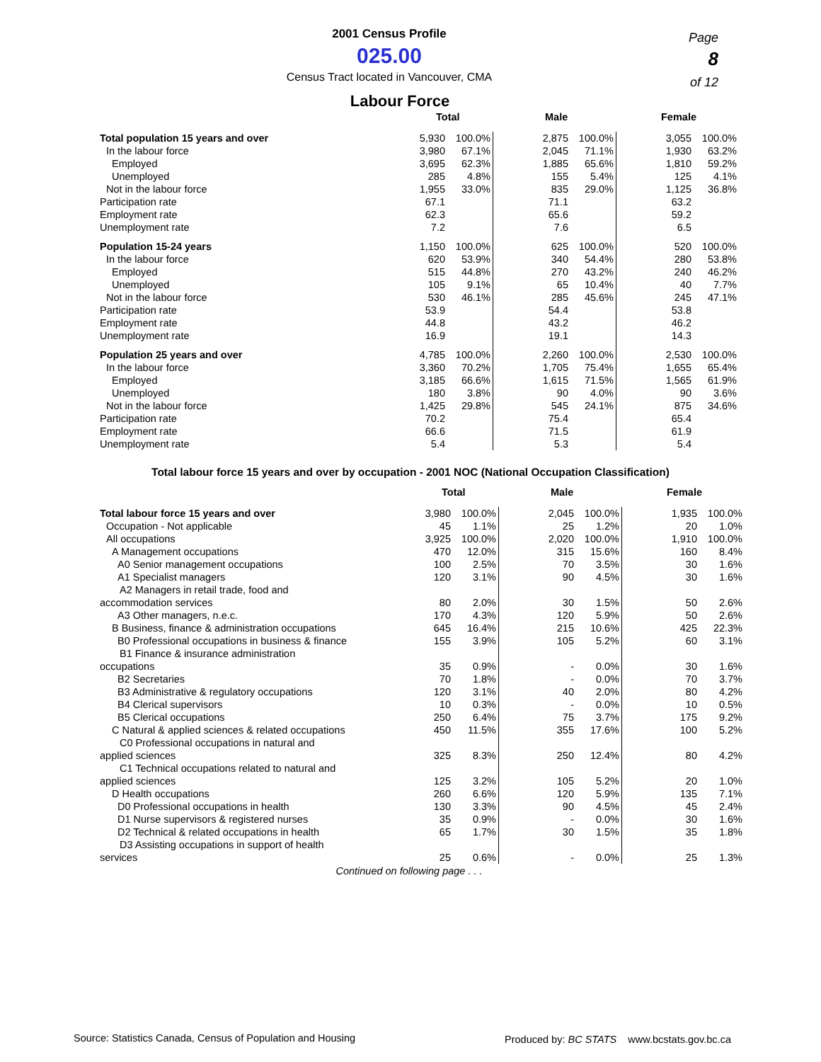2001 Census Profile
025.00
Census Tract located in Vancouver, CMA
Page
8
of 12
Labour Force
| | Total | | | Male | | | Female | |
| --- | --- | --- | --- | --- | --- | --- | --- | --- |
| Total population 15 years and over | 5,930 | 100.0% | | 2,875 | 100.0% | | 3,055 | 100.0% |
| In the labour force | 3,980 | 67.1% | | 2,045 | 71.1% | | 1,930 | 63.2% |
| Employed | 3,695 | 62.3% | | 1,885 | 65.6% | | 1,810 | 59.2% |
| Unemployed | 285 | 4.8% | | 155 | 5.4% | | 125 | 4.1% |
| Not in the labour force | 1,955 | 33.0% | | 835 | 29.0% | | 1,125 | 36.8% |
| Participation rate | 67.1 | | | 71.1 | | | 63.2 | |
| Employment rate | 62.3 | | | 65.6 | | | 59.2 | |
| Unemployment rate | 7.2 | | | 7.6 | | | 6.5 | |
| Population 15-24 years | 1,150 | 100.0% | | 625 | 100.0% | | 520 | 100.0% |
| In the labour force | 620 | 53.9% | | 340 | 54.4% | | 280 | 53.8% |
| Employed | 515 | 44.8% | | 270 | 43.2% | | 240 | 46.2% |
| Unemployed | 105 | 9.1% | | 65 | 10.4% | | 40 | 7.7% |
| Not in the labour force | 530 | 46.1% | | 285 | 45.6% | | 245 | 47.1% |
| Participation rate | 53.9 | | | 54.4 | | | 53.8 | |
| Employment rate | 44.8 | | | 43.2 | | | 46.2 | |
| Unemployment rate | 16.9 | | | 19.1 | | | 14.3 | |
| Population 25 years and over | 4,785 | 100.0% | | 2,260 | 100.0% | | 2,530 | 100.0% |
| In the labour force | 3,360 | 70.2% | | 1,705 | 75.4% | | 1,655 | 65.4% |
| Employed | 3,185 | 66.6% | | 1,615 | 71.5% | | 1,565 | 61.9% |
| Unemployed | 180 | 3.8% | | 90 | 4.0% | | 90 | 3.6% |
| Not in the labour force | 1,425 | 29.8% | | 545 | 24.1% | | 875 | 34.6% |
| Participation rate | 70.2 | | | 75.4 | | | 65.4 | |
| Employment rate | 66.6 | | | 71.5 | | | 61.9 | |
| Unemployment rate | 5.4 | | | 5.3 | | | 5.4 | |
Total labour force 15 years and over by occupation - 2001 NOC (National Occupation Classification)
| | Total | | | Male | | | Female | |
| --- | --- | --- | --- | --- | --- | --- | --- | --- |
| Total labour force 15 years and over | 3,980 | 100.0% | | 2,045 | 100.0% | | 1,935 | 100.0% |
| Occupation - Not applicable | 45 | 1.1% | | 25 | 1.2% | | 20 | 1.0% |
| All occupations | 3,925 | 100.0% | | 2,020 | 100.0% | | 1,910 | 100.0% |
| A Management occupations | 470 | 12.0% | | 315 | 15.6% | | 160 | 8.4% |
| A0 Senior management occupations | 100 | 2.5% | | 70 | 3.5% | | 30 | 1.6% |
| A1 Specialist managers | 120 | 3.1% | | 90 | 4.5% | | 30 | 1.6% |
| A2 Managers in retail trade, food and accommodation services | 80 | 2.0% | | 30 | 1.5% | | 50 | 2.6% |
| A3 Other managers, n.e.c. | 170 | 4.3% | | 120 | 5.9% | | 50 | 2.6% |
| B Business, finance & administration occupations | 645 | 16.4% | | 215 | 10.6% | | 425 | 22.3% |
| B0 Professional occupations in business & finance | 155 | 3.9% | | 105 | 5.2% | | 60 | 3.1% |
| B1 Finance & insurance administration occupations | 35 | 0.9% | | - | 0.0% | | 30 | 1.6% |
| B2 Secretaries | 70 | 1.8% | | - | 0.0% | | 70 | 3.7% |
| B3 Administrative & regulatory occupations | 120 | 3.1% | | 40 | 2.0% | | 80 | 4.2% |
| B4 Clerical supervisors | 10 | 0.3% | | - | 0.0% | | 10 | 0.5% |
| B5 Clerical occupations | 250 | 6.4% | | 75 | 3.7% | | 175 | 9.2% |
| C Natural & applied sciences & related occupations | 450 | 11.5% | | 355 | 17.6% | | 100 | 5.2% |
| C0 Professional occupations in natural and applied sciences | 325 | 8.3% | | 250 | 12.4% | | 80 | 4.2% |
| C1 Technical occupations related to natural and applied sciences | 125 | 3.2% | | 105 | 5.2% | | 20 | 1.0% |
| D Health occupations | 260 | 6.6% | | 120 | 5.9% | | 135 | 7.1% |
| D0 Professional occupations in health | 130 | 3.3% | | 90 | 4.5% | | 45 | 2.4% |
| D1 Nurse supervisors & registered nurses | 35 | 0.9% | | - | 0.0% | | 30 | 1.6% |
| D2 Technical & related occupations in health | 65 | 1.7% | | 30 | 1.5% | | 35 | 1.8% |
| D3 Assisting occupations in support of health services | 25 | 0.6% | | - | 0.0% | | 25 | 1.3% |
Continued on following page . . .
Source: Statistics Canada, Census of Population and Housing
Produced by: BC STATS www.bcstats.gov.bc.ca